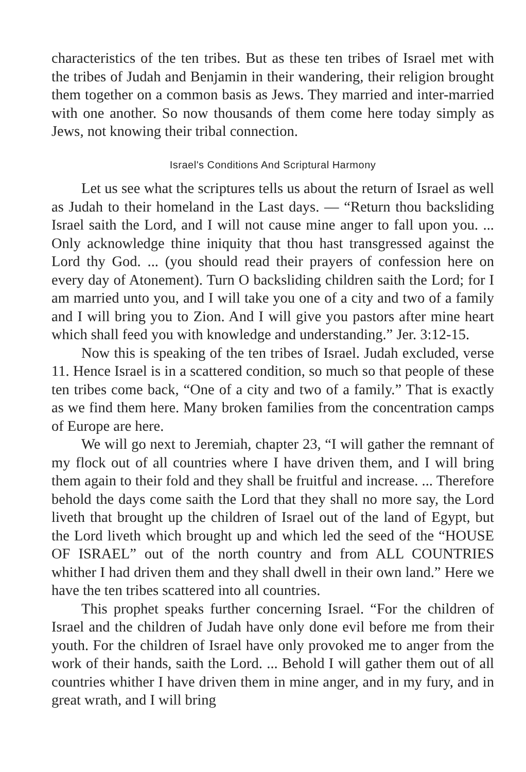characteristics of the ten tribes. But as these ten tribes of Israel met with the tribes of Judah and Benjamin in their wandering, their religion brought them together on a common basis as Jews. They married and inter-married with one another. So now thousands of them come here today simply as Jews, not knowing their tribal connection.
Israel's Conditions And Scriptural Harmony
Let us see what the scriptures tells us about the return of Israel as well as Judah to their homeland in the Last days. — “Return thou backsliding Israel saith the Lord, and I will not cause mine anger to fall upon you. ... Only acknowledge thine iniquity that thou hast transgressed against the Lord thy God. ... (you should read their prayers of confession here on every day of Atonement). Turn O backsliding children saith the Lord; for I am married unto you, and I will take you one of a city and two of a family and I will bring you to Zion. And I will give you pastors after mine heart which shall feed you with knowledge and understanding.” Jer. 3:12-15.
Now this is speaking of the ten tribes of Israel. Judah excluded, verse 11. Hence Israel is in a scattered condition, so much so that people of these ten tribes come back, “One of a city and two of a family.” That is exactly as we find them here. Many broken families from the concentration camps of Europe are here.
We will go next to Jeremiah, chapter 23, “I will gather the remnant of my flock out of all countries where I have driven them, and I will bring them again to their fold and they shall be fruitful and increase. ... Therefore behold the days come saith the Lord that they shall no more say, the Lord liveth that brought up the children of Israel out of the land of Egypt, but the Lord liveth which brought up and which led the seed of the “HOUSE OF ISRAEL” out of the north country and from ALL COUNTRIES whither I had driven them and they shall dwell in their own land.” Here we have the ten tribes scattered into all countries.
This prophet speaks further concerning Israel. “For the children of Israel and the children of Judah have only done evil before me from their youth. For the children of Israel have only provoked me to anger from the work of their hands, saith the Lord. ... Behold I will gather them out of all countries whither I have driven them in mine anger, and in my fury, and in great wrath, and I will bring